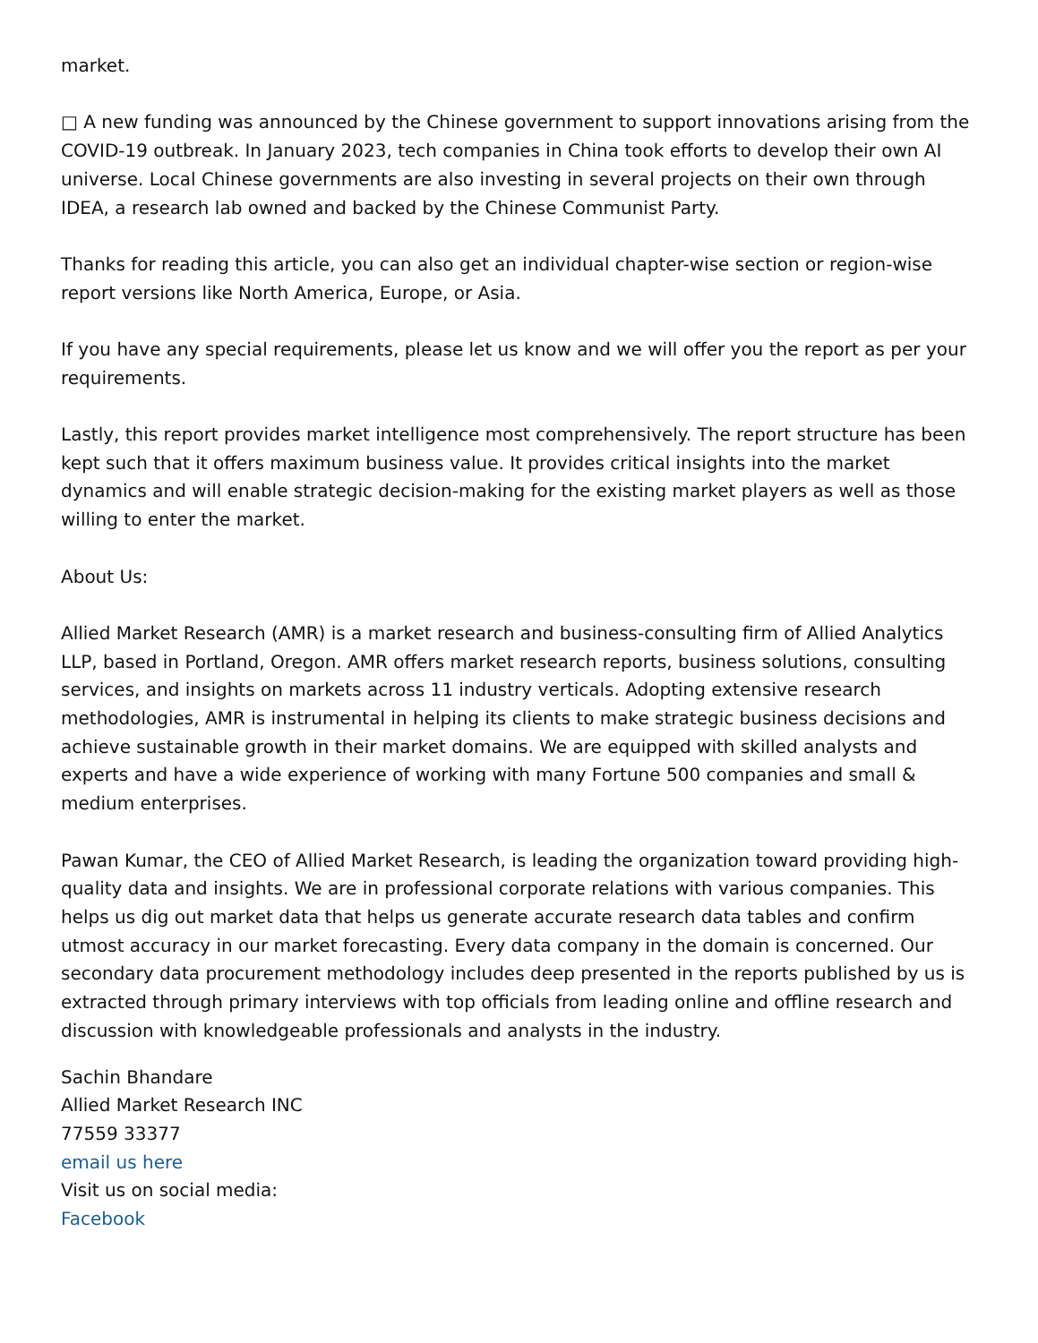market.
□ A new funding was announced by the Chinese government to support innovations arising from the COVID-19 outbreak. In January 2023, tech companies in China took efforts to develop their own AI universe. Local Chinese governments are also investing in several projects on their own through IDEA, a research lab owned and backed by the Chinese Communist Party.
Thanks for reading this article, you can also get an individual chapter-wise section or region-wise report versions like North America, Europe, or Asia.
If you have any special requirements, please let us know and we will offer you the report as per your requirements.
Lastly, this report provides market intelligence most comprehensively. The report structure has been kept such that it offers maximum business value. It provides critical insights into the market dynamics and will enable strategic decision-making for the existing market players as well as those willing to enter the market.
About Us:
Allied Market Research (AMR) is a market research and business-consulting firm of Allied Analytics LLP, based in Portland, Oregon. AMR offers market research reports, business solutions, consulting services, and insights on markets across 11 industry verticals. Adopting extensive research methodologies, AMR is instrumental in helping its clients to make strategic business decisions and achieve sustainable growth in their market domains. We are equipped with skilled analysts and experts and have a wide experience of working with many Fortune 500 companies and small & medium enterprises.
Pawan Kumar, the CEO of Allied Market Research, is leading the organization toward providing high-quality data and insights. We are in professional corporate relations with various companies. This helps us dig out market data that helps us generate accurate research data tables and confirm utmost accuracy in our market forecasting. Every data company in the domain is concerned. Our secondary data procurement methodology includes deep presented in the reports published by us is extracted through primary interviews with top officials from leading online and offline research and discussion with knowledgeable professionals and analysts in the industry.
Sachin Bhandare
Allied Market Research INC
77559 33377
email us here
Visit us on social media:
Facebook